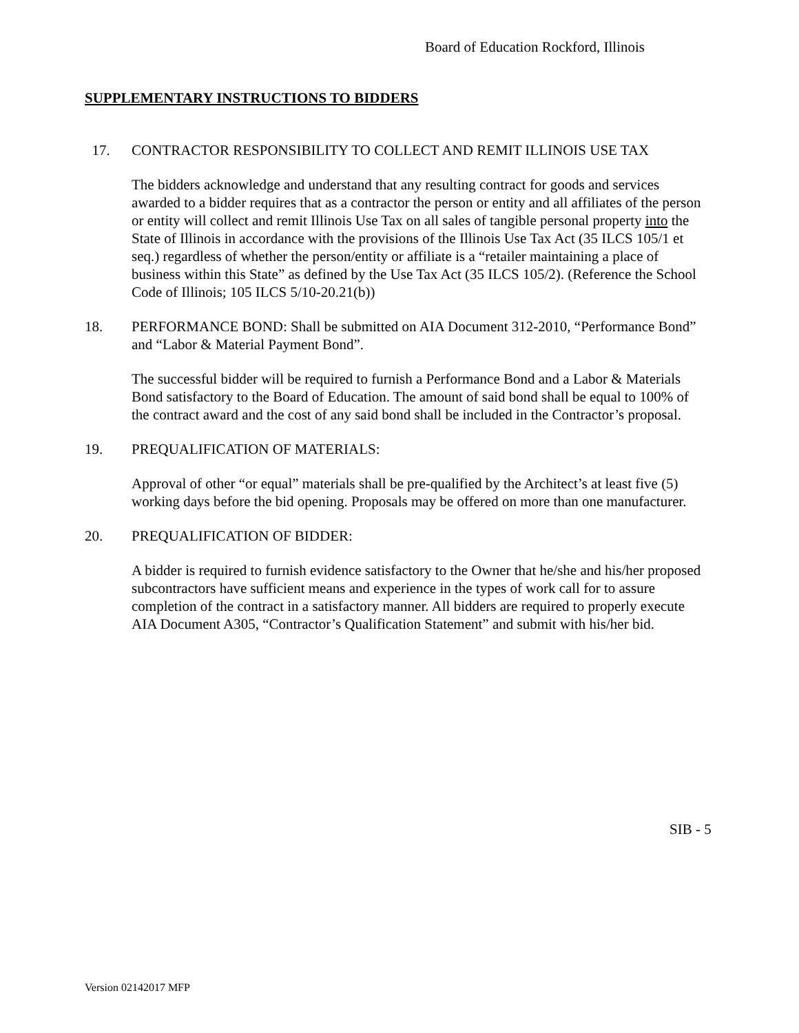Board of Education Rockford, Illinois
SUPPLEMENTARY INSTRUCTIONS TO BIDDERS
17. CONTRACTOR RESPONSIBILITY TO COLLECT AND REMIT ILLINOIS USE TAX
The bidders acknowledge and understand that any resulting contract for goods and services awarded to a bidder requires that as a contractor the person or entity and all affiliates of the person or entity will collect and remit Illinois Use Tax on all sales of tangible personal property into the State of Illinois in accordance with the provisions of the Illinois Use Tax Act (35 ILCS 105/1 et seq.) regardless of whether the person/entity or affiliate is a “retailer maintaining a place of business within this State” as defined by the Use Tax Act (35 ILCS 105/2). (Reference the School Code of Illinois; 105 ILCS 5/10-20.21(b))
18. PERFORMANCE BOND: Shall be submitted on AIA Document 312-2010, “Performance Bond” and “Labor & Material Payment Bond”.
The successful bidder will be required to furnish a Performance Bond and a Labor & Materials Bond satisfactory to the Board of Education. The amount of said bond shall be equal to 100% of the contract award and the cost of any said bond shall be included in the Contractor’s proposal.
19. PREQUALIFICATION OF MATERIALS:
Approval of other “or equal” materials shall be pre-qualified by the Architect’s at least five (5) working days before the bid opening. Proposals may be offered on more than one manufacturer.
20. PREQUALIFICATION OF BIDDER:
A bidder is required to furnish evidence satisfactory to the Owner that he/she and his/her proposed subcontractors have sufficient means and experience in the types of work call for to assure completion of the contract in a satisfactory manner. All bidders are required to properly execute AIA Document A305, “Contractor’s Qualification Statement” and submit with his/her bid.
SIB - 5
Version 02142017 MFP